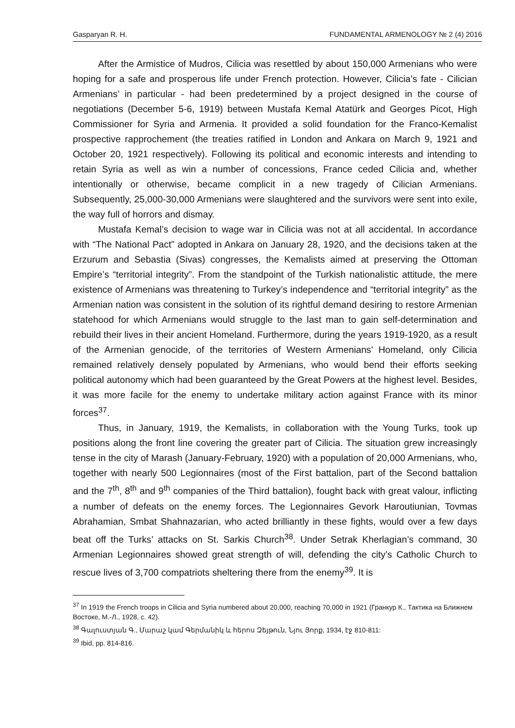Gasparyan R. H. FUNDAMENTAL ARMENOLOGY № 2 (4) 2016
After the Armistice of Mudros, Cilicia was resettled by about 150,000 Armenians who were hoping for a safe and prosperous life under French protection. However, Cilicia’s fate - Cilician Armenians’ in particular - had been predetermined by a project designed in the course of negotiations (December 5-6, 1919) between Mustafa Kemal Atatürk and Georges Picot, High Commissioner for Syria and Armenia. It provided a solid foundation for the Franco-Kemalist prospective rapprochement (the treaties ratified in London and Ankara on March 9, 1921 and October 20, 1921 respectively). Following its political and economic interests and intending to retain Syria as well as win a number of concessions, France ceded Cilicia and, whether intentionally or otherwise, became complicit in a new tragedy of Cilician Armenians. Subsequently, 25,000-30,000 Armenians were slaughtered and the survivors were sent into exile, the way full of horrors and dismay.
Mustafa Kemal’s decision to wage war in Cilicia was not at all accidental. In accordance with “The National Pact” adopted in Ankara on January 28, 1920, and the decisions taken at the Erzurum and Sebastia (Sivas) congresses, the Kemalists aimed at preserving the Ottoman Empire’s “territorial integrity”. From the standpoint of the Turkish nationalistic attitude, the mere existence of Armenians was threatening to Turkey’s independence and “territorial integrity” as the Armenian nation was consistent in the solution of its rightful demand desiring to restore Armenian statehood for which Armenians would struggle to the last man to gain self-determination and rebuild their lives in their ancient Homeland. Furthermore, during the years 1919-1920, as a result of the Armenian genocide, of the territories of Western Armenians’ Homeland, only Cilicia remained relatively densely populated by Armenians, who would bend their efforts seeking political autonomy which had been guaranteed by the Great Powers at the highest level. Besides, it was more facile for the enemy to undertake military action against France with its minor forces<sup>37</sup>.
Thus, in January, 1919, the Kemalists, in collaboration with the Young Turks, took up positions along the front line covering the greater part of Cilicia. The situation grew increasingly tense in the city of Marash (January-February, 1920) with a population of 20,000 Armenians, who, together with nearly 500 Legionnaires (most of the First battalion, part of the Second battalion and the 7<sup>th</sup>, 8<sup>th</sup> and 9<sup>th</sup> companies of the Third battalion), fought back with great valour, inflicting a number of defeats on the enemy forces. The Legionnaires Gevork Haroutiunian, Tovmas Abrahamian, Smbat Shahnazarian, who acted brilliantly in these fights, would over a few days beat off the Turks’ attacks on St. Sarkis Church<sup>38</sup>. Under Setrak Kherlagian’s command, 30 Armenian Legionnaires showed great strength of will, defending the city’s Catholic Church to rescue lives of 3,700 compatriots sheltering there from the enemy<sup>39</sup>. It is
<sup>37</sup> In 1919 the French troops in Cilicia and Syria numbered about 20,000, reaching 70,000 in 1921 (Гранкур К., Тактика на Ближнем Востоке, М.-Л., 1928, с. 42).
<sup>38</sup> Գալուստյան Գ., Մարաշ կամ Գերմանիկ և հերոս Զեյթուն, Նյու Յորք, 1934, էջ 810-811:
<sup>39</sup> Ibid, pp. 814-816.